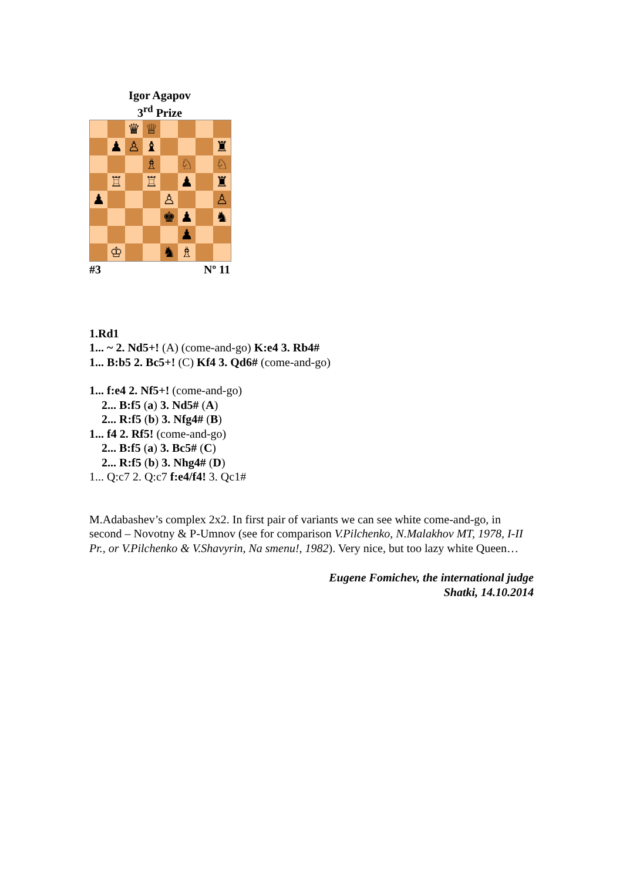Igor Agapov
3<sup>rd</sup> Prize
♛
♕
♟
♙
♝
♜
♗
♘
♘
♖
♖
♟
♜
♟
♙
♙
♚
♟
♞
♟
♔
♞
♗
#3 Nº 11
1.Rd1
1... ~ 2. Nd5+! (A) (come-and-go) K:e4 3. Rb4#
1... B:b5 2. Bc5+! (C) Kf4 3. Qd6# (come-and-go)
1... f:e4 2. Nf5+! (come-and-go)
2... B:f5 (a) 3. Nd5# (A)
2... R:f5 (b) 3. Nfg4# (B)
1... f4 2. Rf5! (come-and-go)
2... B:f5 (a) 3. Bc5# (C)
2... R:f5 (b) 3. Nhg4# (D)
1... Q:c7 2. Q:c7 f:e4/f4! 3. Qc1#
M.Adabashev’s complex 2x2. In first pair of variants we can see white come-and-go, in second – Novotny & P-Umnov (see for comparison V.Pilchenko, N.Malakhov MT, 1978, I-II Pr., or V.Pilchenko & V.Shavyrin, Na smenu!, 1982). Very nice, but too lazy white Queen…
Eugene Fomichev, the international judge
Shatki, 14.10.2014